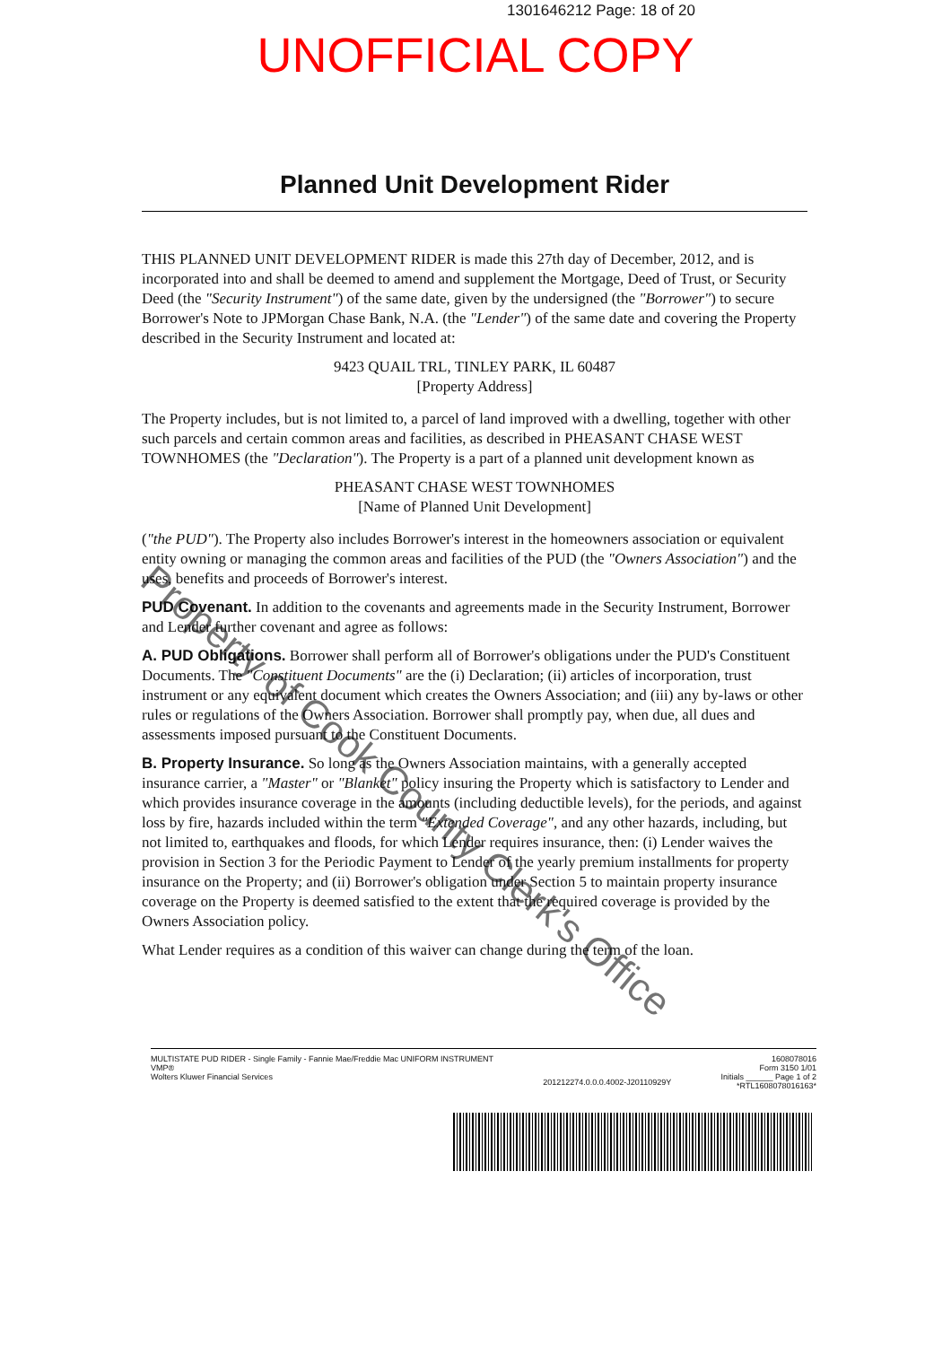1301646212 Page: 18 of 20
UNOFFICIAL COPY
Planned Unit Development Rider
THIS PLANNED UNIT DEVELOPMENT RIDER is made this 27th day of December, 2012, and is incorporated into and shall be deemed to amend and supplement the Mortgage, Deed of Trust, or Security Deed (the "Security Instrument") of the same date, given by the undersigned (the "Borrower") to secure Borrower's Note to JPMorgan Chase Bank, N.A. (the "Lender") of the same date and covering the Property described in the Security Instrument and located at:
9423 QUAIL TRL, TINLEY PARK, IL 60487
[Property Address]
The Property includes, but is not limited to, a parcel of land improved with a dwelling, together with other such parcels and certain common areas and facilities, as described in PHEASANT CHASE WEST TOWNHOMES (the "Declaration"). The Property is a part of a planned unit development known as
PHEASANT CHASE WEST TOWNHOMES
[Name of Planned Unit Development]
("the PUD"). The Property also includes Borrower's interest in the homeowners association or equivalent entity owning or managing the common areas and facilities of the PUD (the "Owners Association") and the uses, benefits and proceeds of Borrower's interest.
PUD Covenant. In addition to the covenants and agreements made in the Security Instrument, Borrower and Lender further covenant and agree as follows:
A. PUD Obligations. Borrower shall perform all of Borrower's obligations under the PUD's Constituent Documents. The "Constituent Documents" are the (i) Declaration; (ii) articles of incorporation, trust instrument or any equivalent document which creates the Owners Association; and (iii) any by-laws or other rules or regulations of the Owners Association. Borrower shall promptly pay, when due, all dues and assessments imposed pursuant to the Constituent Documents.
B. Property Insurance. So long as the Owners Association maintains, with a generally accepted insurance carrier, a "Master" or "Blanket" policy insuring the Property which is satisfactory to Lender and which provides insurance coverage in the amounts (including deductible levels), for the periods, and against loss by fire, hazards included within the term "Extended Coverage", and any other hazards, including, but not limited to, earthquakes and floods, for which Lender requires insurance, then: (i) Lender waives the provision in Section 3 for the Periodic Payment to Lender of the yearly premium installments for property insurance on the Property; and (ii) Borrower's obligation under Section 5 to maintain property insurance coverage on the Property is deemed satisfied to the extent that the required coverage is provided by the Owners Association policy.
What Lender requires as a condition of this waiver can change during the term of the loan.
MULTISTATE PUD RIDER - Single Family - Fannie Mae/Freddie Mac UNIFORM INSTRUMENT
VMP®
Wolters Kluwer Financial Services
201212274.0.0.0.4002-J20110929Y
1608078016
Form 3150 1/01
Initials ______ Page 1 of 2
*RTL1608078016163*
Property of Cook County Clerk's Office